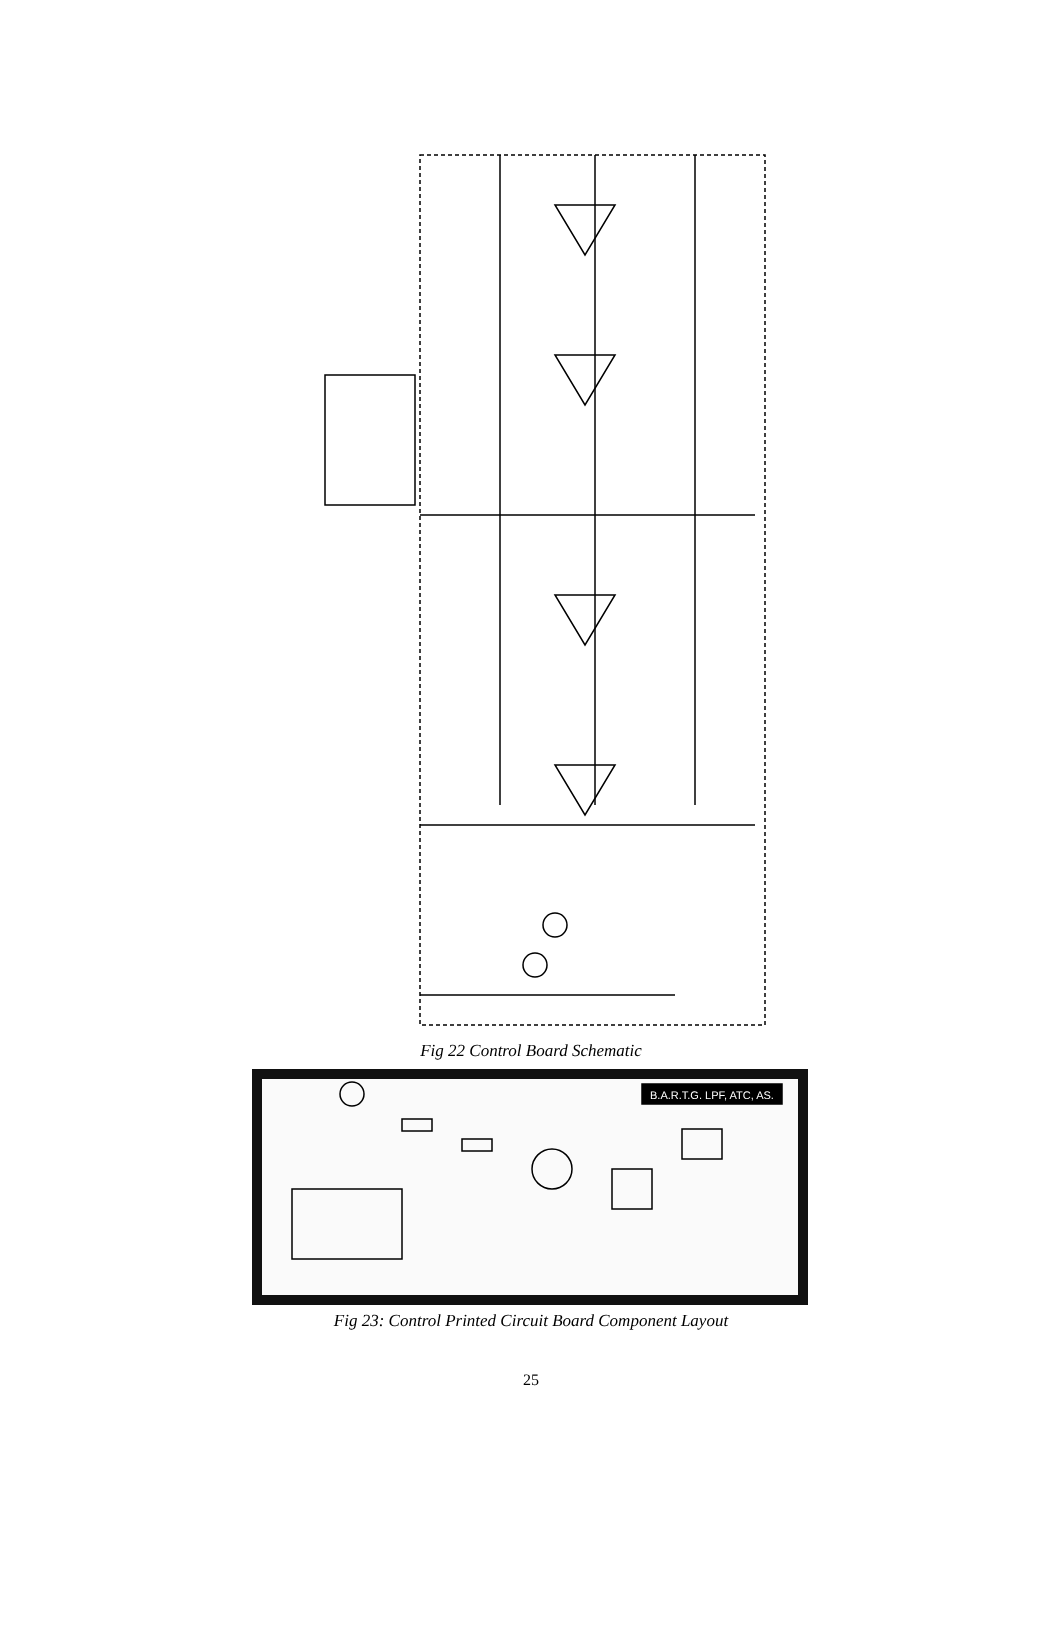Fig 22 Control Board Schematic
B.A.R.T.G. LPF, ATC, AS.
Fig 23: Control Printed Circuit Board Component Layout
25